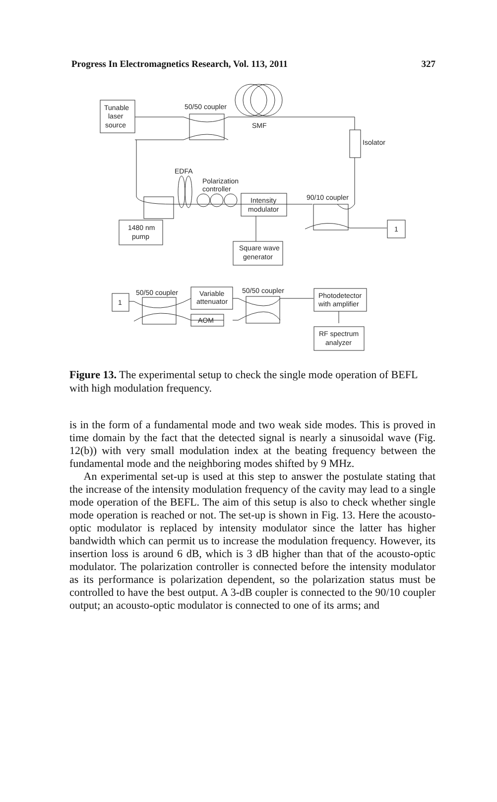Progress In Electromagnetics Research, Vol. 113, 2011 327
Tunable
laser
source
50/50 coupler
SMF
Isolator
EDFA
Polarization
controller
Intensity
modulator
90/10 coupler
1
1480 nm
pump
Square wave
generator
1
50/50 coupler
Variable
attenuator
AOM
50/50 coupler
Photodetector
with amplifier
RF spectrum
analyzer
Figure 13. The experimental setup to check the single mode operation of BEFL with high modulation frequency.
is in the form of a fundamental mode and two weak side modes. This is proved in time domain by the fact that the detected signal is nearly a sinusoidal wave (Fig. 12(b)) with very small modulation index at the beating frequency between the fundamental mode and the neighboring modes shifted by 9 MHz.
An experimental set-up is used at this step to answer the postulate stating that the increase of the intensity modulation frequency of the cavity may lead to a single mode operation of the BEFL. The aim of this setup is also to check whether single mode operation is reached or not. The set-up is shown in Fig. 13. Here the acousto-optic modulator is replaced by intensity modulator since the latter has higher bandwidth which can permit us to increase the modulation frequency. However, its insertion loss is around 6 dB, which is 3 dB higher than that of the acousto-optic modulator. The polarization controller is connected before the intensity modulator as its performance is polarization dependent, so the polarization status must be controlled to have the best output. A 3-dB coupler is connected to the 90/10 coupler output; an acousto-optic modulator is connected to one of its arms; and